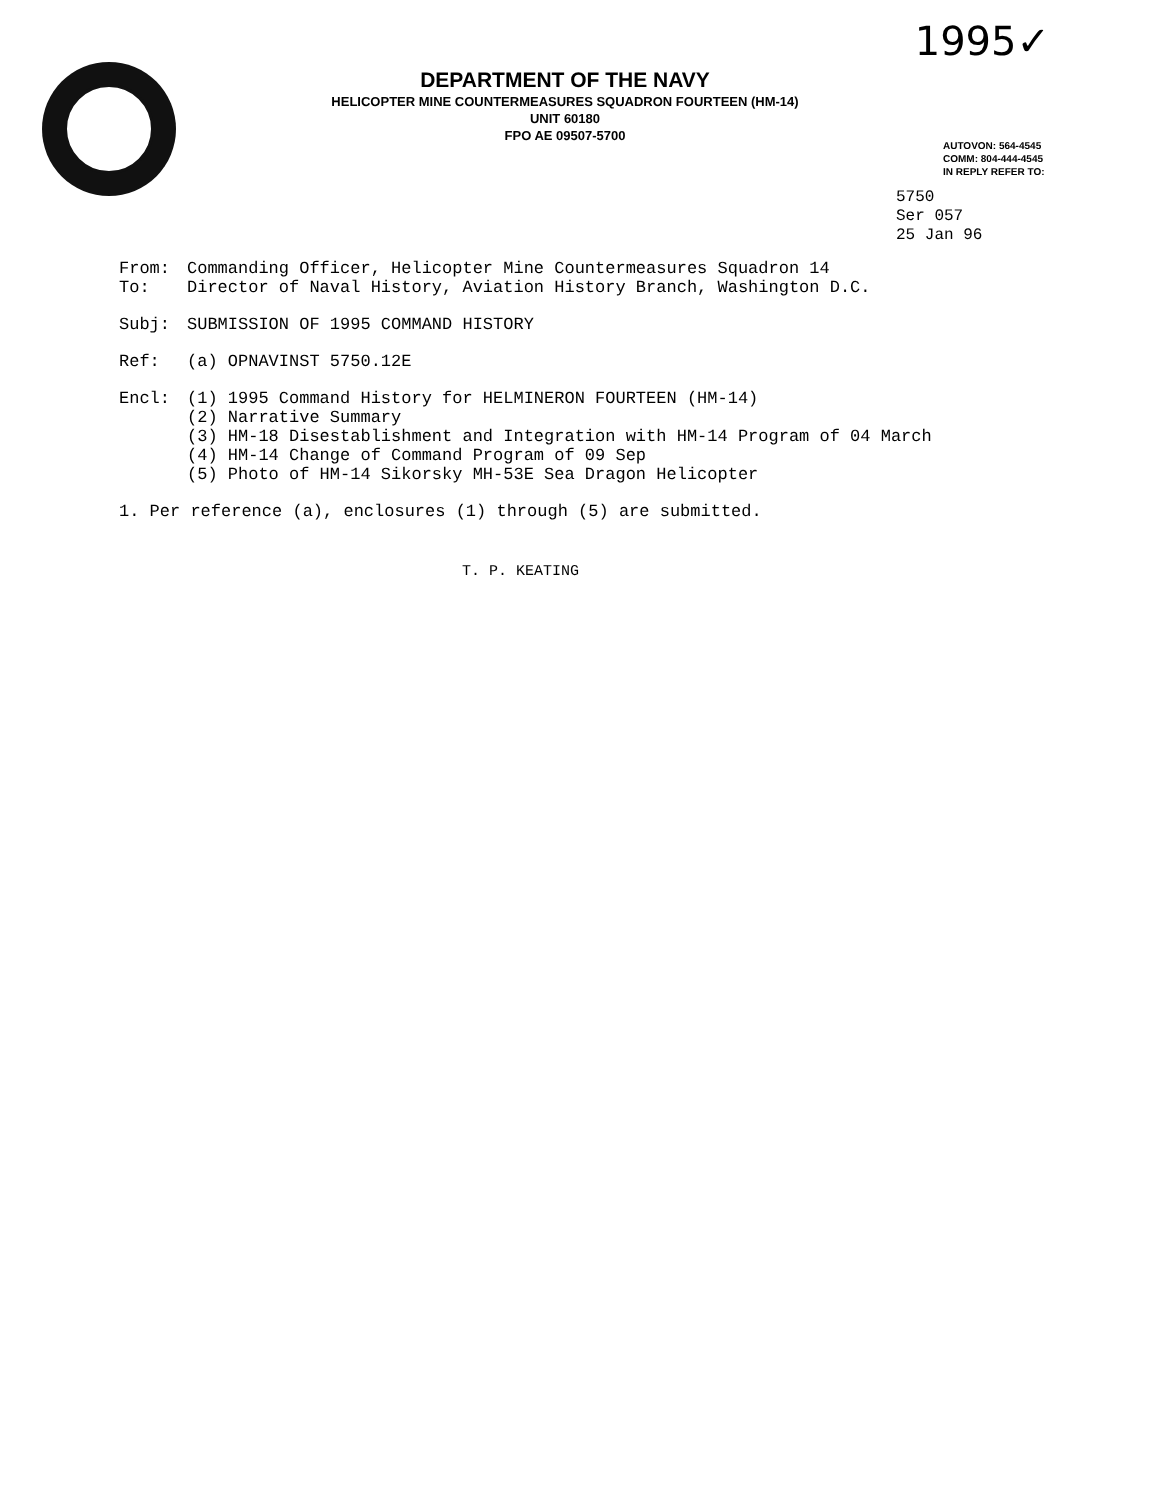1995✓
DEPARTMENT OF THE NAVY
HELICOPTER MINE COUNTERMEASURES SQUADRON FOURTEEN (HM-14)
UNIT 60180
FPO AE 09507-5700
AUTOVON: 564-4545
COMM: 804-444-4545
IN REPLY REFER TO:
5750
Ser 057
25 Jan 96
From: Commanding Officer, Helicopter Mine Countermeasures Squadron 14
To: Director of Naval History, Aviation History Branch, Washington D.C.
Subj: SUBMISSION OF 1995 COMMAND HISTORY
Ref: (a) OPNAVINST 5750.12E
Encl: (1) 1995 Command History for HELMINERON FOURTEEN (HM-14)
(2) Narrative Summary
(3) HM-18 Disestablishment and Integration with HM-14 Program of 04 March
(4) HM-14 Change of Command Program of 09 Sep
(5) Photo of HM-14 Sikorsky MH-53E Sea Dragon Helicopter
1. Per reference (a), enclosures (1) through (5) are submitted.
T. P. KEATING